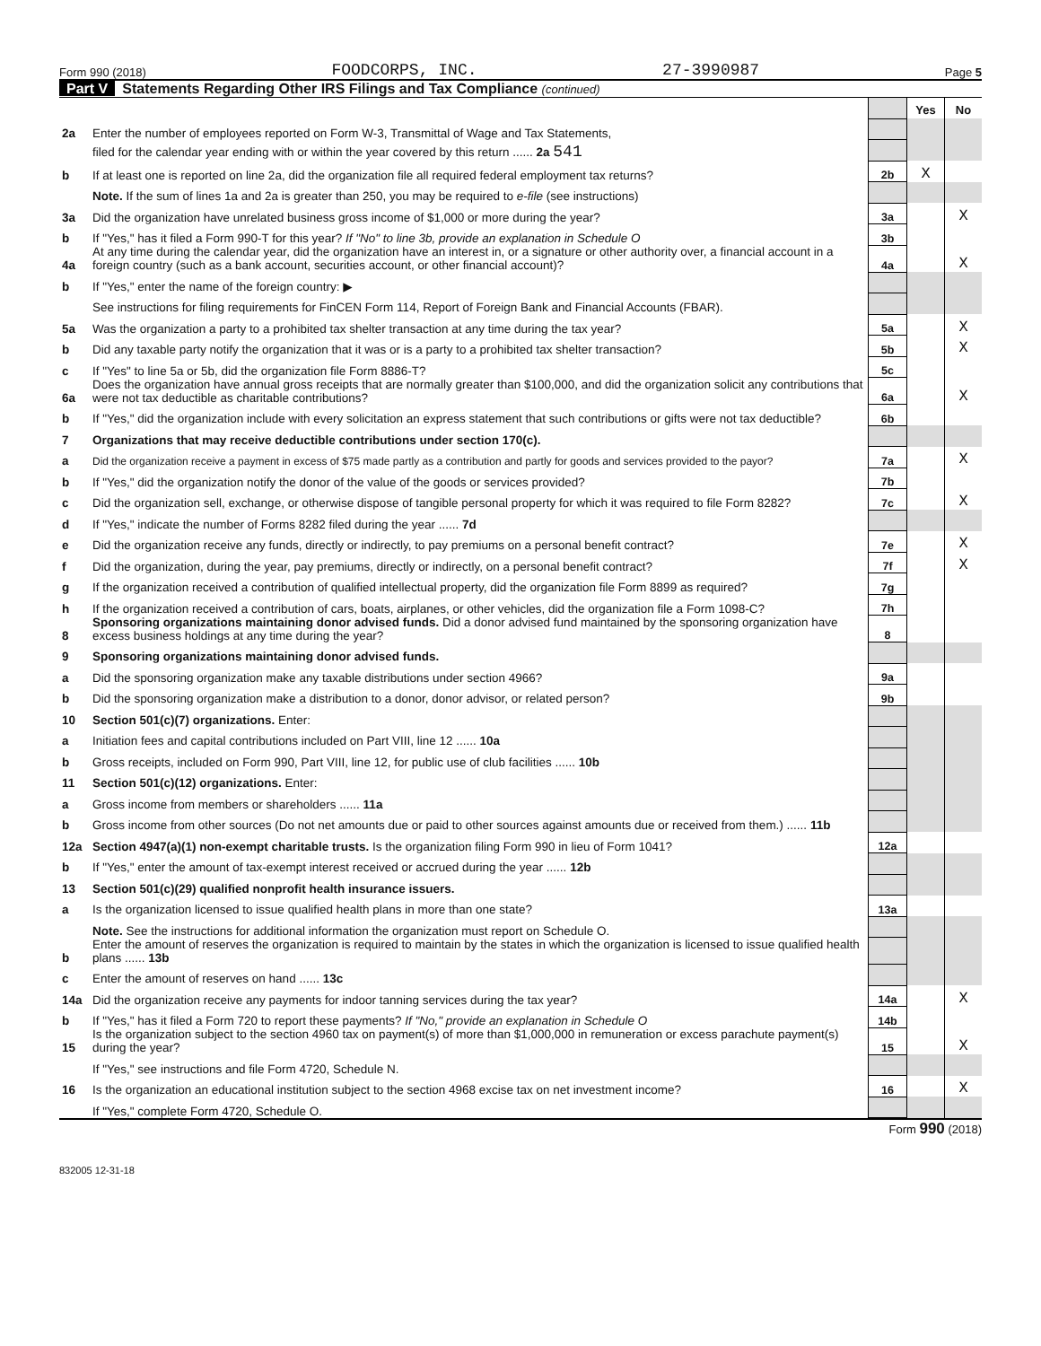Form 990 (2018) FOODCORPS, INC. 27-3990987 Page 5
Part V Statements Regarding Other IRS Filings and Tax Compliance (continued)
| | | | | Yes | No |
| 2a | Enter the number of employees reported on Form W-3, Transmittal of Wage and Tax Statements, | | | | |
| | filed for the calendar year ending with or within the year covered by this return ...... 2a 541 | | | | |
| b | If at least one is reported on line 2a, did the organization file all required federal employment tax returns? | | 2b | X | |
| | Note. If the sum of lines 1a and 2a is greater than 250, you may be required to e-file (see instructions) | | | | |
| 3a | Did the organization have unrelated business gross income of $1,000 or more during the year? | | 3a | | X |
| b | If "Yes," has it filed a Form 990-T for this year? If "No" to line 3b, provide an explanation in Schedule O | | 3b | | |
| 4a | At any time during the calendar year, did the organization have an interest in, or a signature or other authority over, a financial account in a foreign country (such as a bank account, securities account, or other financial account)? | | 4a | | X |
| b | If "Yes," enter the name of the foreign country: ▶ | | | | |
| | See instructions for filing requirements for FinCEN Form 114, Report of Foreign Bank and Financial Accounts (FBAR). | | | | |
| 5a | Was the organization a party to a prohibited tax shelter transaction at any time during the tax year? | | 5a | | X |
| b | Did any taxable party notify the organization that it was or is a party to a prohibited tax shelter transaction? | | 5b | | X |
| c | If "Yes" to line 5a or 5b, did the organization file Form 8886-T? | | 5c | | |
| 6a | Does the organization have annual gross receipts that are normally greater than $100,000, and did the organization solicit any contributions that were not tax deductible as charitable contributions? | | 6a | | X |
| b | If "Yes," did the organization include with every solicitation an express statement that such contributions or gifts were not tax deductible? | | 6b | | |
| 7 | Organizations that may receive deductible contributions under section 170(c). | | | | |
| a | Did the organization receive a payment in excess of $75 made partly as a contribution and partly for goods and services provided to the payor? | | 7a | | X |
| b | If "Yes," did the organization notify the donor of the value of the goods or services provided? | | 7b | | |
| c | Did the organization sell, exchange, or otherwise dispose of tangible personal property for which it was required to file Form 8282? | | 7c | | X |
| d | If "Yes," indicate the number of Forms 8282 filed during the year ...... 7d | | | | |
| e | Did the organization receive any funds, directly or indirectly, to pay premiums on a personal benefit contract? | | 7e | | X |
| f | Did the organization, during the year, pay premiums, directly or indirectly, on a personal benefit contract? | | 7f | | X |
| g | If the organization received a contribution of qualified intellectual property, did the organization file Form 8899 as required? | | 7g | | |
| h | If the organization received a contribution of cars, boats, airplanes, or other vehicles, did the organization file a Form 1098-C? | | 7h | | |
| 8 | Sponsoring organizations maintaining donor advised funds. Did a donor advised fund maintained by the sponsoring organization have excess business holdings at any time during the year? | | 8 | | |
| 9 | Sponsoring organizations maintaining donor advised funds. | | | | |
| a | Did the sponsoring organization make any taxable distributions under section 4966? | | 9a | | |
| b | Did the sponsoring organization make a distribution to a donor, donor advisor, or related person? | | 9b | | |
| 10 | Section 501(c)(7) organizations. Enter: | | | | |
| a | Initiation fees and capital contributions included on Part VIII, line 12 ...... 10a | | | | |
| b | Gross receipts, included on Form 990, Part VIII, line 12, for public use of club facilities ...... 10b | | | | |
| 11 | Section 501(c)(12) organizations. Enter: | | | | |
| a | Gross income from members or shareholders ...... 11a | | | | |
| b | Gross income from other sources (Do not net amounts due or paid to other sources against amounts due or received from them.) ...... 11b | | | | |
| 12a | Section 4947(a)(1) non-exempt charitable trusts. Is the organization filing Form 990 in lieu of Form 1041? | | 12a | | |
| b | If "Yes," enter the amount of tax-exempt interest received or accrued during the year ...... 12b | | | | |
| 13 | Section 501(c)(29) qualified nonprofit health insurance issuers. | | | | |
| a | Is the organization licensed to issue qualified health plans in more than one state? | | 13a | | |
| | Note. See the instructions for additional information the organization must report on Schedule O. | | | | |
| b | Enter the amount of reserves the organization is required to maintain by the states in which the organization is licensed to issue qualified health plans ...... 13b | | | | |
| c | Enter the amount of reserves on hand ...... 13c | | | | |
| 14a | Did the organization receive any payments for indoor tanning services during the tax year? | | 14a | | X |
| b | If "Yes," has it filed a Form 720 to report these payments? If "No," provide an explanation in Schedule O | | 14b | | |
| 15 | Is the organization subject to the section 4960 tax on payment(s) of more than $1,000,000 in remuneration or excess parachute payment(s) during the year? | | 15 | | X |
| | If "Yes," see instructions and file Form 4720, Schedule N. | | | | |
| 16 | Is the organization an educational institution subject to the section 4968 excise tax on net investment income? | | 16 | | X |
| | If "Yes," complete Form 4720, Schedule O. | | | | |
Form 990 (2018)
832005 12-31-18